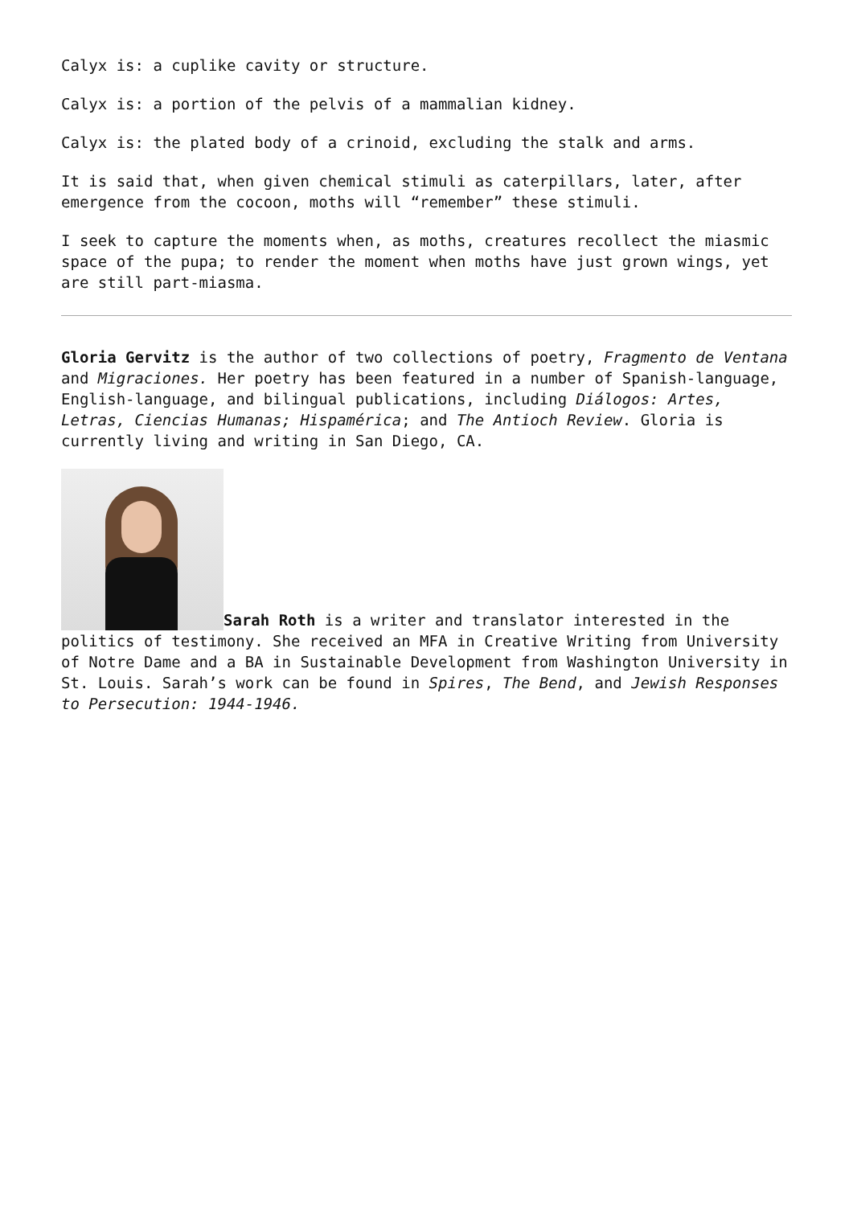Calyx is: a cuplike cavity or structure.
Calyx is: a portion of the pelvis of a mammalian kidney.
Calyx is: the plated body of a crinoid, excluding the stalk and arms.
It is said that, when given chemical stimuli as caterpillars, later, after emergence from the cocoon, moths will “remember” these stimuli.
I seek to capture the moments when, as moths, creatures recollect the miasmic space of the pupa; to render the moment when moths have just grown wings, yet are still part-miasma.
Gloria Gervitz is the author of two collections of poetry, Fragmento de Ventana and Migraciones. Her poetry has been featured in a number of Spanish-language, English-language, and bilingual publications, including Diálogos: Artes, Letras, Ciencias Humanas; Hispamérica; and The Antioch Review. Gloria is currently living and writing in San Diego, CA.
Sarah Roth is a writer and translator interested in the politics of testimony. She received an MFA in Creative Writing from University of Notre Dame and a BA in Sustainable Development from Washington University in St. Louis. Sarah’s work can be found in Spires, The Bend, and Jewish Responses to Persecution: 1944-1946.